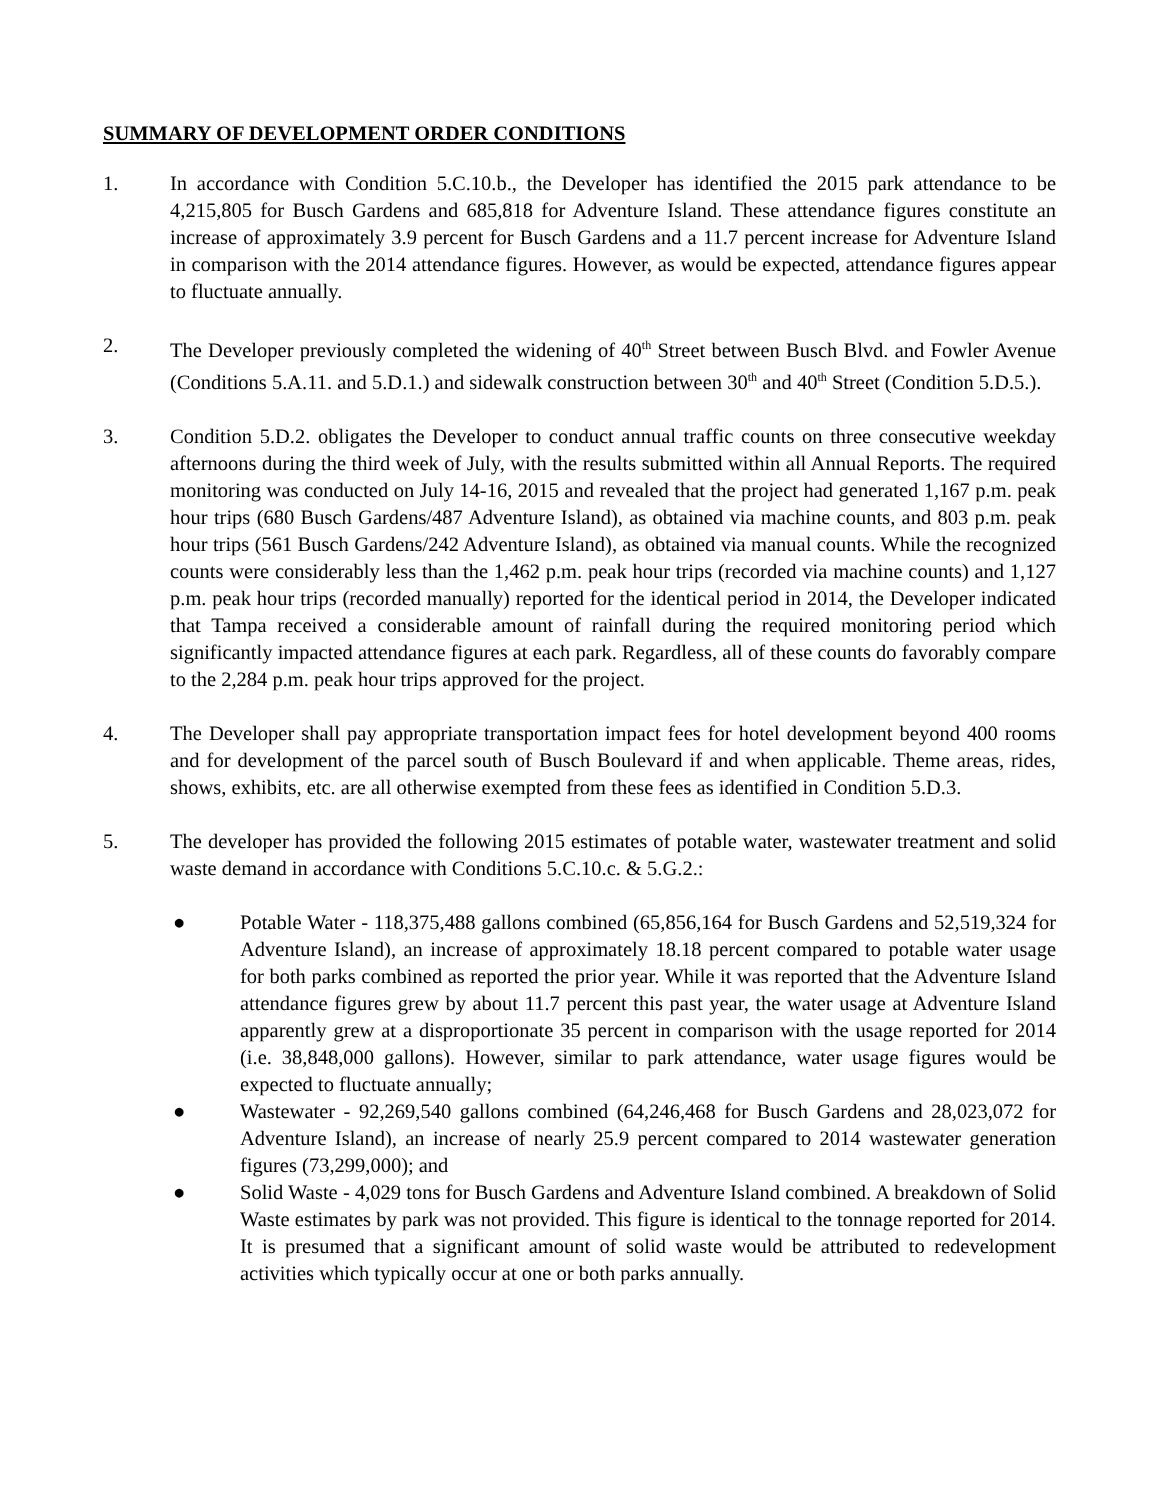SUMMARY OF DEVELOPMENT ORDER CONDITIONS
1. In accordance with Condition 5.C.10.b., the Developer has identified the 2015 park attendance to be 4,215,805 for Busch Gardens and 685,818 for Adventure Island. These attendance figures constitute an increase of approximately 3.9 percent for Busch Gardens and a 11.7 percent increase for Adventure Island in comparison with the 2014 attendance figures. However, as would be expected, attendance figures appear to fluctuate annually.
2. The Developer previously completed the widening of 40<sup>th</sup> Street between Busch Blvd. and Fowler Avenue (Conditions 5.A.11. and 5.D.1.) and sidewalk construction between 30<sup>th</sup> and 40<sup>th</sup> Street (Condition 5.D.5.).
3. Condition 5.D.2. obligates the Developer to conduct annual traffic counts on three consecutive weekday afternoons during the third week of July, with the results submitted within all Annual Reports. The required monitoring was conducted on July 14-16, 2015 and revealed that the project had generated 1,167 p.m. peak hour trips (680 Busch Gardens/487 Adventure Island), as obtained via machine counts, and 803 p.m. peak hour trips (561 Busch Gardens/242 Adventure Island), as obtained via manual counts. While the recognized counts were considerably less than the 1,462 p.m. peak hour trips (recorded via machine counts) and 1,127 p.m. peak hour trips (recorded manually) reported for the identical period in 2014, the Developer indicated that Tampa received a considerable amount of rainfall during the required monitoring period which significantly impacted attendance figures at each park. Regardless, all of these counts do favorably compare to the 2,284 p.m. peak hour trips approved for the project.
4. The Developer shall pay appropriate transportation impact fees for hotel development beyond 400 rooms and for development of the parcel south of Busch Boulevard if and when applicable. Theme areas, rides, shows, exhibits, etc. are all otherwise exempted from these fees as identified in Condition 5.D.3.
5. The developer has provided the following 2015 estimates of potable water, wastewater treatment and solid waste demand in accordance with Conditions 5.C.10.c. & 5.G.2.:
● Potable Water - 118,375,488 gallons combined (65,856,164 for Busch Gardens and 52,519,324 for Adventure Island), an increase of approximately 18.18 percent compared to potable water usage for both parks combined as reported the prior year. While it was reported that the Adventure Island attendance figures grew by about 11.7 percent this past year, the water usage at Adventure Island apparently grew at a disproportionate 35 percent in comparison with the usage reported for 2014 (i.e. 38,848,000 gallons). However, similar to park attendance, water usage figures would be expected to fluctuate annually;
● Wastewater - 92,269,540 gallons combined (64,246,468 for Busch Gardens and 28,023,072 for Adventure Island), an increase of nearly 25.9 percent compared to 2014 wastewater generation figures (73,299,000); and
● Solid Waste - 4,029 tons for Busch Gardens and Adventure Island combined. A breakdown of Solid Waste estimates by park was not provided. This figure is identical to the tonnage reported for 2014. It is presumed that a significant amount of solid waste would be attributed to redevelopment activities which typically occur at one or both parks annually.